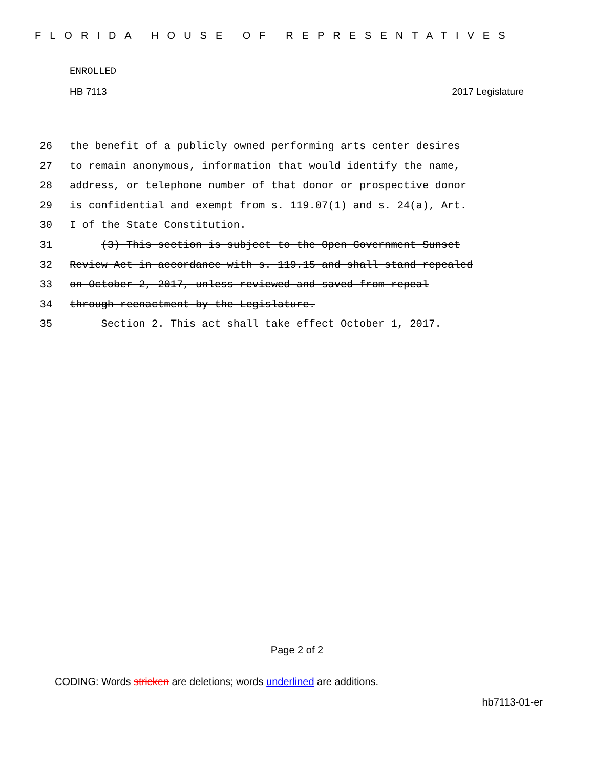FLORIDA HOUSE OF REPRESENTATIVES
ENROLLED
HB 7113 2017 Legislature
26 the benefit of a publicly owned performing arts center desires
27 to remain anonymous, information that would identify the name,
28 address, or telephone number of that donor or prospective donor
29 is confidential and exempt from s. 119.07(1) and s. 24(a), Art.
30 I of the State Constitution.
31 (3) This section is subject to the Open Government Sunset
32 Review Act in accordance with s. 119.15 and shall stand repealed
33 on October 2, 2017, unless reviewed and saved from repeal
34 through reenactment by the Legislature.
35 Section 2. This act shall take effect October 1, 2017.
Page 2 of 2
CODING: Words stricken are deletions; words underlined are additions.
hb7113-01-er